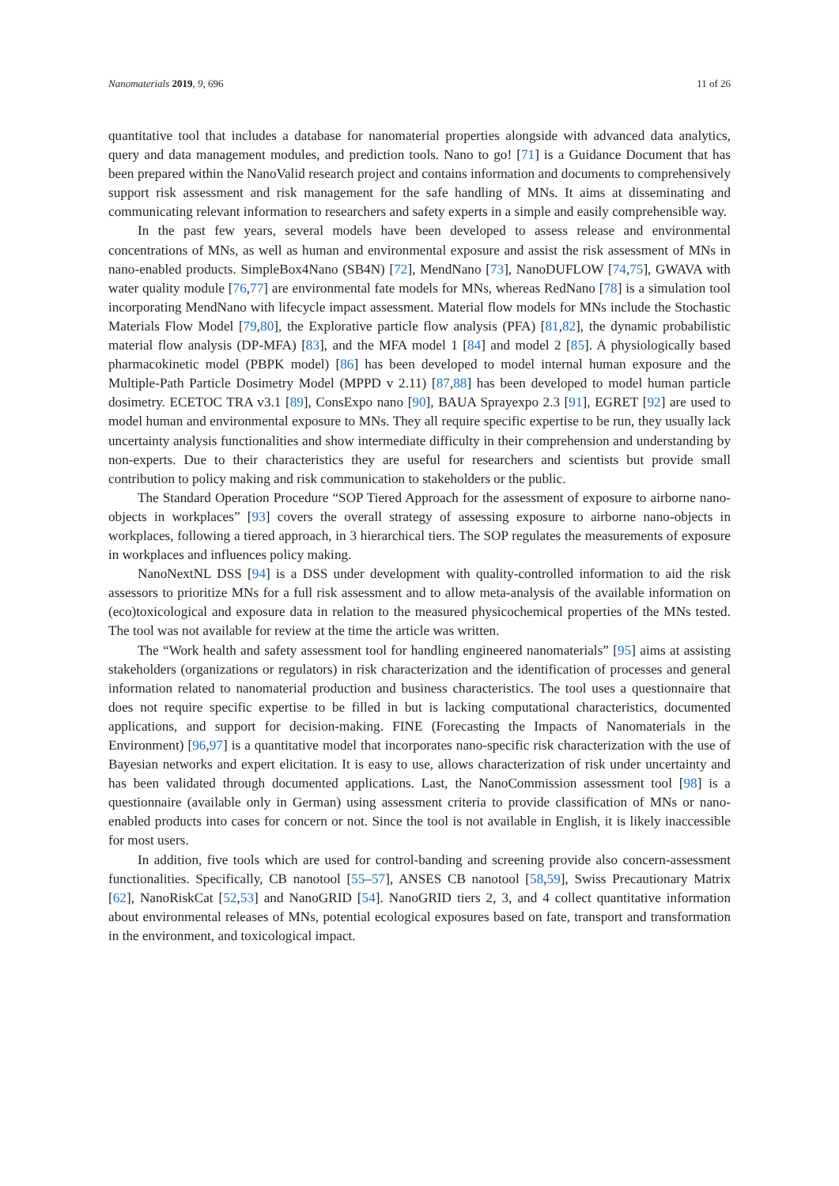Nanomaterials 2019, 9, 696 11 of 26
quantitative tool that includes a database for nanomaterial properties alongside with advanced data analytics, query and data management modules, and prediction tools. Nano to go! [71] is a Guidance Document that has been prepared within the NanoValid research project and contains information and documents to comprehensively support risk assessment and risk management for the safe handling of MNs. It aims at disseminating and communicating relevant information to researchers and safety experts in a simple and easily comprehensible way.
In the past few years, several models have been developed to assess release and environmental concentrations of MNs, as well as human and environmental exposure and assist the risk assessment of MNs in nano-enabled products. SimpleBox4Nano (SB4N) [72], MendNano [73], NanoDUFLOW [74,75], GWAVA with water quality module [76,77] are environmental fate models for MNs, whereas RedNano [78] is a simulation tool incorporating MendNano with lifecycle impact assessment. Material flow models for MNs include the Stochastic Materials Flow Model [79,80], the Explorative particle flow analysis (PFA) [81,82], the dynamic probabilistic material flow analysis (DP-MFA) [83], and the MFA model 1 [84] and model 2 [85]. A physiologically based pharmacokinetic model (PBPK model) [86] has been developed to model internal human exposure and the Multiple-Path Particle Dosimetry Model (MPPD v 2.11) [87,88] has been developed to model human particle dosimetry. ECETOC TRA v3.1 [89], ConsExpo nano [90], BAUA Sprayexpo 2.3 [91], EGRET [92] are used to model human and environmental exposure to MNs. They all require specific expertise to be run, they usually lack uncertainty analysis functionalities and show intermediate difficulty in their comprehension and understanding by non-experts. Due to their characteristics they are useful for researchers and scientists but provide small contribution to policy making and risk communication to stakeholders or the public.
The Standard Operation Procedure “SOP Tiered Approach for the assessment of exposure to airborne nano-objects in workplaces” [93] covers the overall strategy of assessing exposure to airborne nano-objects in workplaces, following a tiered approach, in 3 hierarchical tiers. The SOP regulates the measurements of exposure in workplaces and influences policy making.
NanoNextNL DSS [94] is a DSS under development with quality-controlled information to aid the risk assessors to prioritize MNs for a full risk assessment and to allow meta-analysis of the available information on (eco)toxicological and exposure data in relation to the measured physicochemical properties of the MNs tested. The tool was not available for review at the time the article was written.
The “Work health and safety assessment tool for handling engineered nanomaterials” [95] aims at assisting stakeholders (organizations or regulators) in risk characterization and the identification of processes and general information related to nanomaterial production and business characteristics. The tool uses a questionnaire that does not require specific expertise to be filled in but is lacking computational characteristics, documented applications, and support for decision-making. FINE (Forecasting the Impacts of Nanomaterials in the Environment) [96,97] is a quantitative model that incorporates nano-specific risk characterization with the use of Bayesian networks and expert elicitation. It is easy to use, allows characterization of risk under uncertainty and has been validated through documented applications. Last, the NanoCommission assessment tool [98] is a questionnaire (available only in German) using assessment criteria to provide classification of MNs or nano-enabled products into cases for concern or not. Since the tool is not available in English, it is likely inaccessible for most users.
In addition, five tools which are used for control-banding and screening provide also concern-assessment functionalities. Specifically, CB nanotool [55–57], ANSES CB nanotool [58,59], Swiss Precautionary Matrix [62], NanoRiskCat [52,53] and NanoGRID [54]. NanoGRID tiers 2, 3, and 4 collect quantitative information about environmental releases of MNs, potential ecological exposures based on fate, transport and transformation in the environment, and toxicological impact.